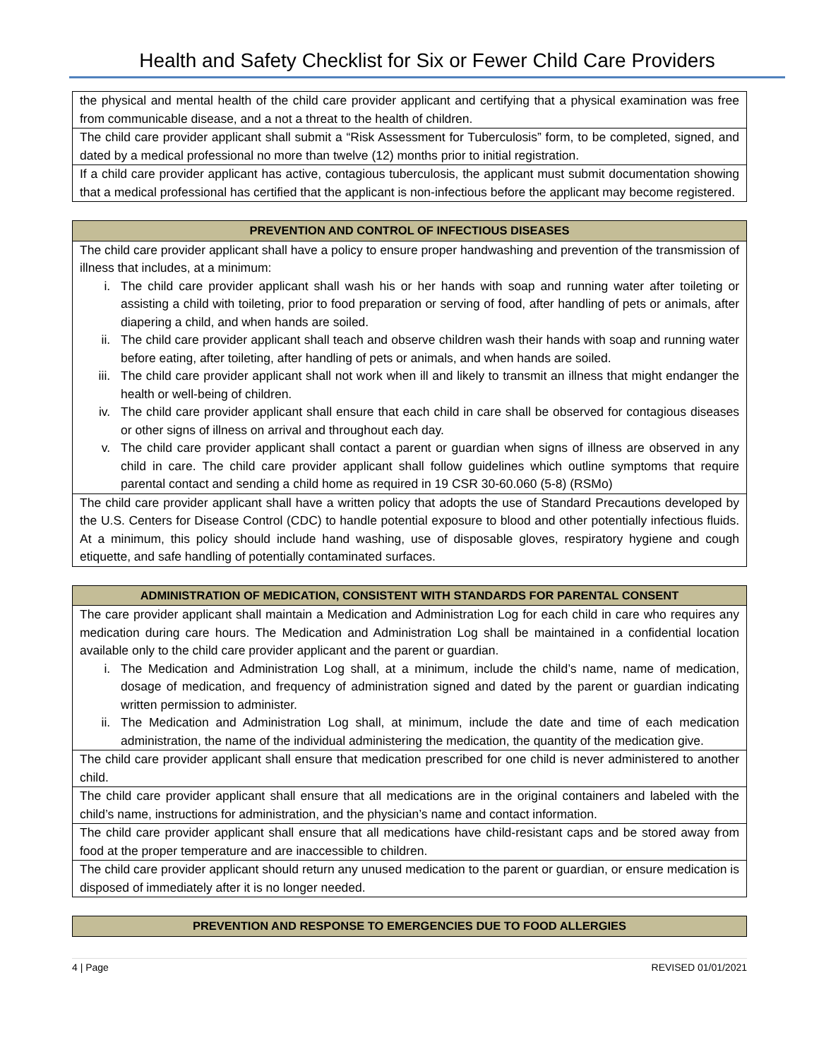Health and Safety Checklist for Six or Fewer Child Care Providers
| the physical and mental health of the child care provider applicant and certifying that a physical examination was free from communicable disease, and a not a threat to the health of children. |
| The child care provider applicant shall submit a “Risk Assessment for Tuberculosis” form, to be completed, signed, and dated by a medical professional no more than twelve (12) months prior to initial registration. |
| If a child care provider applicant has active, contagious tuberculosis, the applicant must submit documentation showing that a medical professional has certified that the applicant is non-infectious before the applicant may become registered. |
| PREVENTION AND CONTROL OF INFECTIOUS DISEASES |
| --- |
| The child care provider applicant shall have a policy to ensure proper handwashing and prevention of the transmission of illness that includes, at a minimum: i. The child care provider applicant shall wash his or her hands with soap and running water after toileting or assisting a child with toileting, prior to food preparation or serving of food, after handling of pets or animals, after diapering a child, and when hands are soiled. ii. The child care provider applicant shall teach and observe children wash their hands with soap and running water before eating, after toileting, after handling of pets or animals, and when hands are soiled. iii. The child care provider applicant shall not work when ill and likely to transmit an illness that might endanger the health or well-being of children. iv. The child care provider applicant shall ensure that each child in care shall be observed for contagious diseases or other signs of illness on arrival and throughout each day. v. The child care provider applicant shall contact a parent or guardian when signs of illness are observed in any child in care. The child care provider applicant shall follow guidelines which outline symptoms that require parental contact and sending a child home as required in 19 CSR 30-60.060 (5-8) (RSMo) |
| The child care provider applicant shall have a written policy that adopts the use of Standard Precautions developed by the U.S. Centers for Disease Control (CDC) to handle potential exposure to blood and other potentially infectious fluids. At a minimum, this policy should include hand washing, use of disposable gloves, respiratory hygiene and cough etiquette, and safe handling of potentially contaminated surfaces. |
| ADMINISTRATION OF MEDICATION, CONSISTENT WITH STANDARDS FOR PARENTAL CONSENT |
| --- |
| The care provider applicant shall maintain a Medication and Administration Log for each child in care who requires any medication during care hours. The Medication and Administration Log shall be maintained in a confidential location available only to the child care provider applicant and the parent or guardian. i. The Medication and Administration Log shall, at a minimum, include the child’s name, name of medication, dosage of medication, and frequency of administration signed and dated by the parent or guardian indicating written permission to administer. ii. The Medication and Administration Log shall, at minimum, include the date and time of each medication administration, the name of the individual administering the medication, the quantity of the medication give. |
| The child care provider applicant shall ensure that medication prescribed for one child is never administered to another child. |
| The child care provider applicant shall ensure that all medications are in the original containers and labeled with the child’s name, instructions for administration, and the physician’s name and contact information. |
| The child care provider applicant shall ensure that all medications have child-resistant caps and be stored away from food at the proper temperature and are inaccessible to children. |
| The child care provider applicant should return any unused medication to the parent or guardian, or ensure medication is disposed of immediately after it is no longer needed. |
| PREVENTION AND RESPONSE TO EMERGENCIES DUE TO FOOD ALLERGIES |
| --- |
4 | Page REVISED 01/01/2021